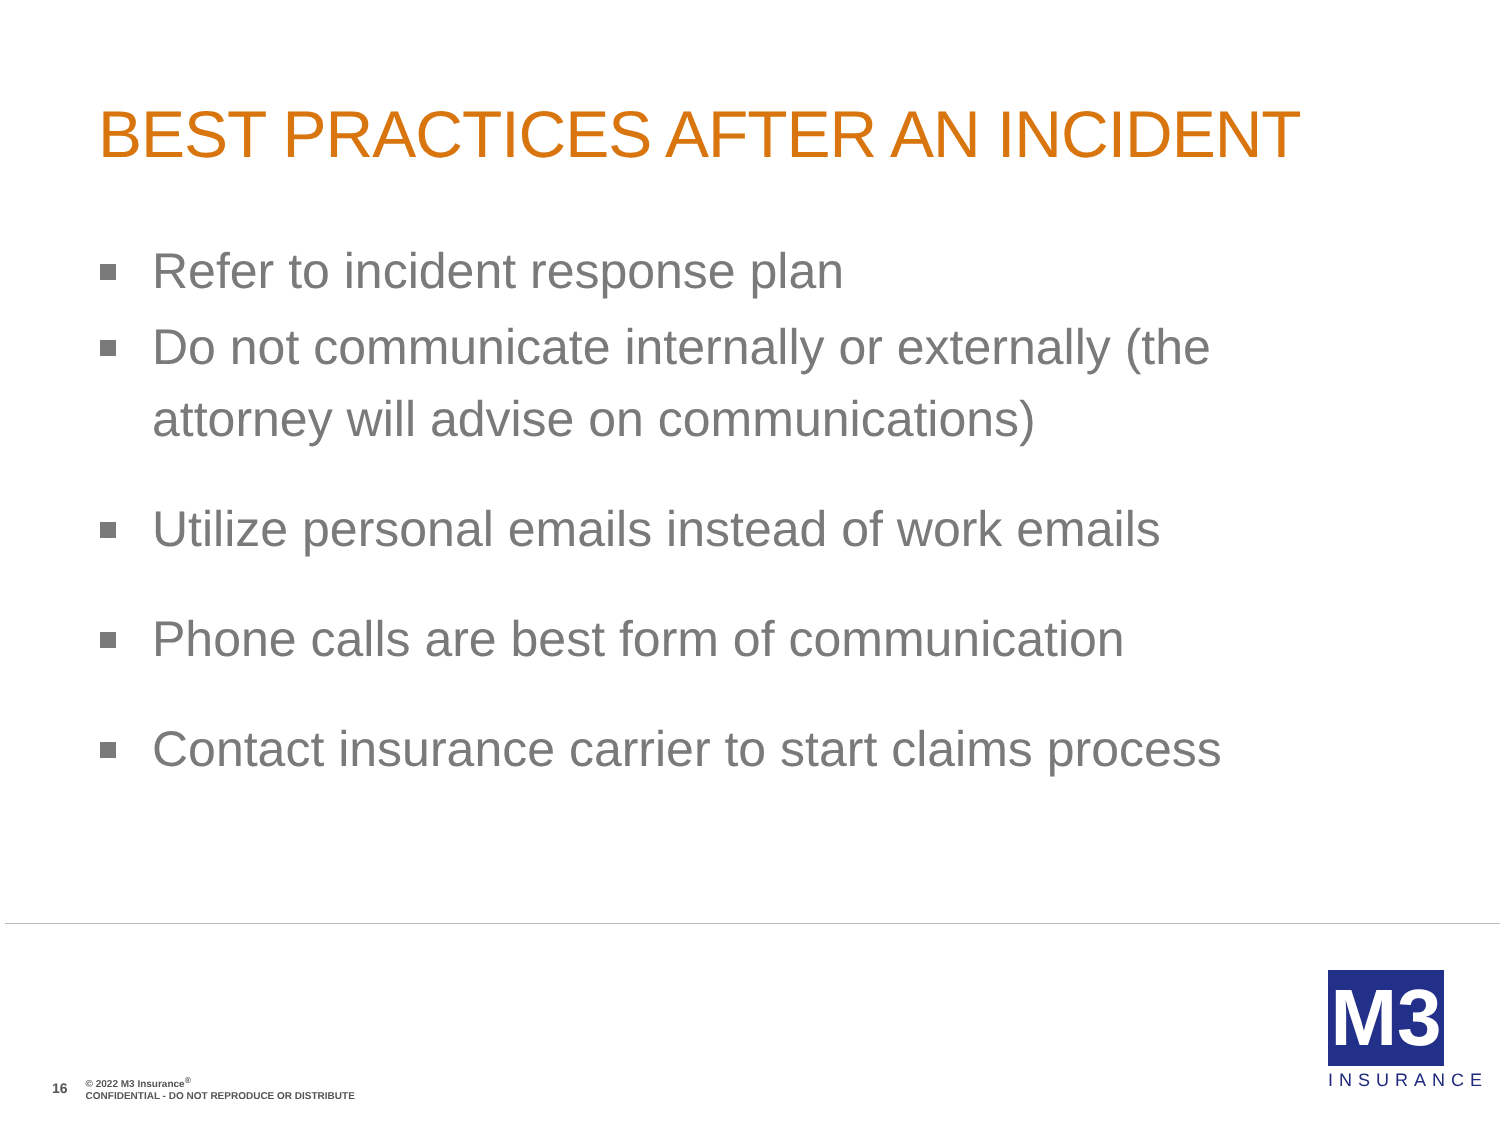BEST PRACTICES AFTER AN INCIDENT
Refer to incident response plan
Do not communicate internally or externally (the attorney will advise on communications)
Utilize personal emails instead of work emails
Phone calls are best form of communication
Contact insurance carrier to start claims process
16 © 2022 M3 Insurance<sup>®</sup>
CONFIDENTIAL - DO NOT REPRODUCE OR DISTRIBUTE
M3
INSURANCE